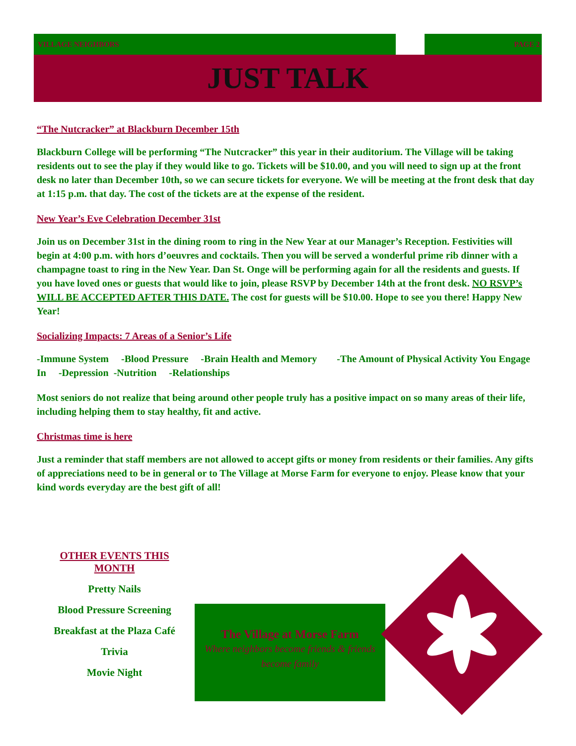VILLAGE NEIGHBORS PAGE 2
JUST TALK
“The Nutcracker” at Blackburn December 15th
Blackburn College will be performing “The Nutcracker” this year in their auditorium. The Village will be taking residents out to see the play if they would like to go. Tickets will be $10.00, and you will need to sign up at the front desk no later than December 10th, so we can secure tickets for everyone. We will be meeting at the front desk that day at 1:15 p.m. that day. The cost of the tickets are at the expense of the resident.
New Year’s Eve Celebration December 31st
Join us on December 31st in the dining room to ring in the New Year at our Manager’s Reception. Festivities will begin at 4:00 p.m. with hors d’oeuvres and cocktails. Then you will be served a wonderful prime rib dinner with a champagne toast to ring in the New Year. Dan St. Onge will be performing again for all the residents and guests. If you have loved ones or guests that would like to join, please RSVP by December 14th at the front desk. NO RSVP’s WILL BE ACCEPTED AFTER THIS DATE. The cost for guests will be $10.00. Hope to see you there! Happy New Year!
Socializing Impacts: 7 Areas of a Senior’s Life
-Immune System -Blood Pressure -Brain Health and Memory -The Amount of Physical Activity You Engage In -Depression -Nutrition -Relationships
Most seniors do not realize that being around other people truly has a positive impact on so many areas of their life, including helping them to stay healthy, fit and active.
Christmas time is here
Just a reminder that staff members are not allowed to accept gifts or money from residents or their families. Any gifts of appreciations need to be in general or to The Village at Morse Farm for everyone to enjoy. Please know that your kind words everyday are the best gift of all!
OTHER EVENTS THIS MONTH
Pretty Nails
Blood Pressure Screening
Breakfast at the Plaza Café
Trivia
Movie Night
The Village at Morse Farm
Where neighbors become friends & friends become family